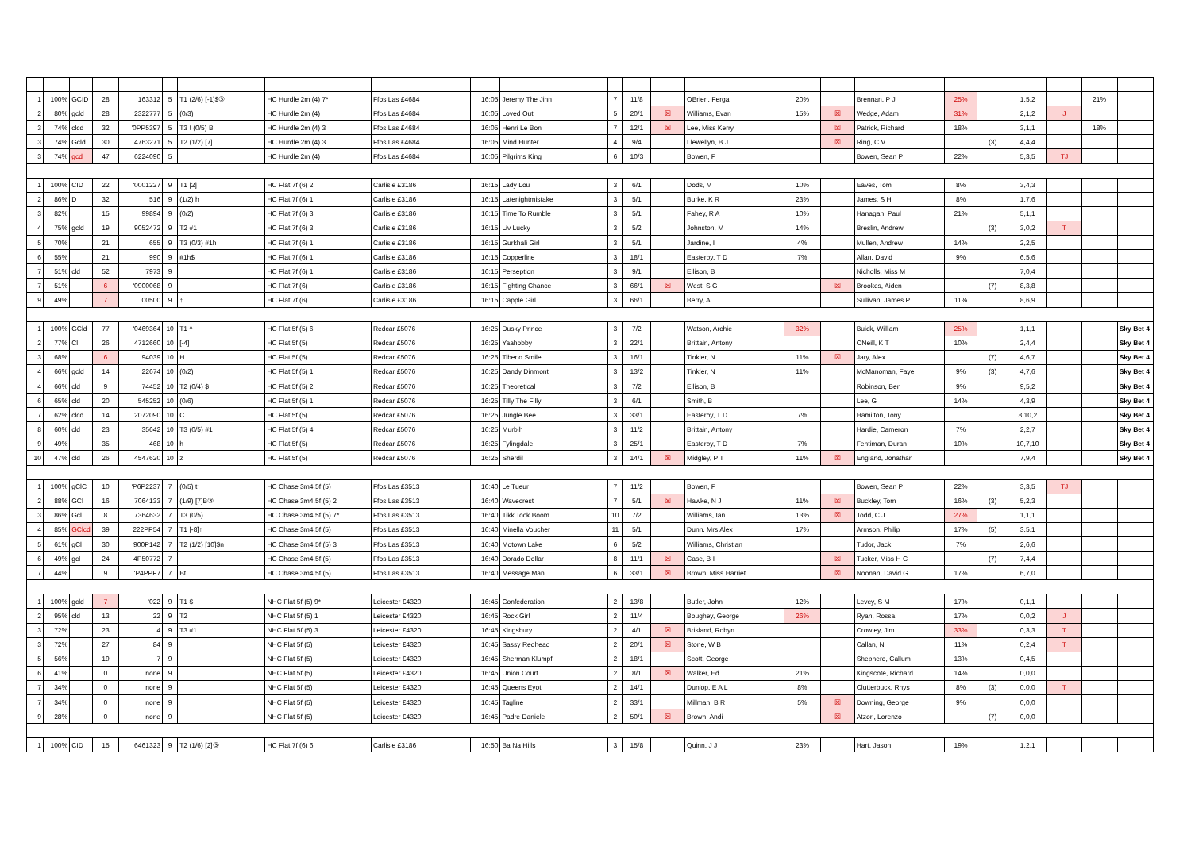| 1 | 100% | GCID | 28 | 163312 | 5 | T1 (2/6) [-1]$③ | HC Hurdle 2m (4) 7* | Ffos Las £4684 | 16:05 | Jeremy The Jinn | 7 | 11/8 | | OBrien, Fergal | 20% | | Brennan, P J | 25% | | 1,5,2 | | 21% | |
| 2 | 80% | gcld | 28 | 2322777 | 5 | (0/3) | HC Hurdle 2m (4) | Ffos Las £4684 | 16:05 | Loved Out | 5 | 20/1 | ☒ | Williams, Evan | 15% | ☒ | Wedge, Adam | 31% | | 2,1,2 | J | | |
| 3 | 74% | clcd | 32 | '0PP5397 | 5 | T3 ! (0/5) B | HC Hurdle 2m (4) 3 | Ffos Las £4684 | 16:05 | Henri Le Bon | 7 | 12/1 | ☒ | Lee, Miss Kerry | | ☒ | Patrick, Richard | 18% | | 3,1,1 | | 18% | |
| 3 | 74% | Gcld | 30 | 4763271 | 5 | T2 (1/2) [7] | HC Hurdle 2m (4) 3 | Ffos Las £4684 | 16:05 | Mind Hunter | 4 | 9/4 | | Llewellyn, B J | | ☒ | Ring, C V | | (3) | 4,4,4 | | | |
| 3 | 74% | gcd | 47 | 6224090 | 5 | | HC Hurdle 2m (4) | Ffos Las £4684 | 16:05 | Pilgrims King | 6 | 10/3 | | Bowen, P | | | Bowen, Sean P | 22% | | 5,3,5 | TJ | | |
| 1 | 100% | CID | 22 | '0001227 | 9 | T1 [2] | HC Flat 7f (6) 2 | Carlisle £3186 | 16:15 | Lady Lou | 3 | 6/1 | | Dods, M | 10% | | Eaves, Tom | 8% | | 3,4,3 | | | |
| 2 | 86% | D | 32 | 516 | 9 | (1/2) h | HC Flat 7f (6) 1 | Carlisle £3186 | 16:15 | Latenightmistake | 3 | 5/1 | | Burke, K R | 23% | | James, S H | 8% | | 1,7,6 | | | |
| 3 | 82% | | 15 | 99894 | 9 | (0/2) | HC Flat 7f (6) 3 | Carlisle £3186 | 16:15 | Time To Rumble | 3 | 5/1 | | Fahey, R A | 10% | | Hanagan, Paul | 21% | | 5,1,1 | | | |
| 4 | 75% | gcld | 19 | 9052472 | 9 | T2 #1 | HC Flat 7f (6) 3 | Carlisle £3186 | 16:15 | Liv Lucky | 3 | 5/2 | | Johnston, M | 14% | | Breslin, Andrew | | (3) | 3,0,2 | T | | |
| 5 | 70% | | 21 | 655 | 9 | T3 (0/3) #1h | HC Flat 7f (6) 1 | Carlisle £3186 | 16:15 | Gurkhali Girl | 3 | 5/1 | | Jardine, I | 4% | | Mullen, Andrew | 14% | | 2,2,5 | | | |
| 6 | 55% | | 21 | 990 | 9 | #1h$ | HC Flat 7f (6) 1 | Carlisle £3186 | 16:15 | Copperline | 3 | 18/1 | | Easterby, T D | 7% | | Allan, David | 9% | | 6,5,6 | | | |
| 7 | 51% | cld | 52 | 7973 | 9 | | HC Flat 7f (6) 1 | Carlisle £3186 | 16:15 | Perseption | 3 | 9/1 | | Ellison, B | | | Nicholls, Miss M | | | 7,0,4 | | | |
| 7 | 51% | | 6 | '0900068 | 9 | | HC Flat 7f (6) | Carlisle £3186 | 16:15 | Fighting Chance | 3 | 66/1 | ☒ | West, S G | | ☒ | Brookes, Aiden | | (7) | 8,3,8 | | | |
| 9 | 49% | | 7 | '00500 | 9 | ↑ | HC Flat 7f (6) | Carlisle £3186 | 16:15 | Capple Girl | 3 | 66/1 | | Berry, A | | | Sullivan, James P | 11% | | 8,6,9 | | | |
| 1 | 100% | GCld | 77 | '0469364 | 10 | T1 ^ | HC Flat 5f (5) 6 | Redcar £5076 | 16:25 | Dusky Prince | 3 | 7/2 | | Watson, Archie | 32% | | Buick, William | 25% | | 1,1,1 | | | Sky Bet 4 |
| 2 | 77% | Cl | 26 | 4712660 | 10 | [-4] | HC Flat 5f (5) | Redcar £5076 | 16:25 | Yaahobby | 3 | 22/1 | | Brittain, Antony | | | ONeill, K T | 10% | | 2,4,4 | | | Sky Bet 4 |
| 3 | 68% | | 6 | 94039 | 10 | H | HC Flat 5f (5) | Redcar £5076 | 16:25 | Tiberio Smile | 3 | 16/1 | | Tinkler, N | 11% | ☒ | Jary, Alex | | (7) | 4,6,7 | | | Sky Bet 4 |
| 4 | 66% | gcld | 14 | 22674 | 10 | (0/2) | HC Flat 5f (5) 1 | Redcar £5076 | 16:25 | Dandy Dinmont | 3 | 13/2 | | Tinkler, N | 11% | | McManoman, Faye | 9% | (3) | 4,7,6 | | | Sky Bet 4 |
| 4 | 66% | cld | 9 | 74452 | 10 | T2 (0/4) $ | HC Flat 5f (5) 2 | Redcar £5076 | 16:25 | Theoretical | 3 | 7/2 | | Ellison, B | | | Robinson, Ben | 9% | | 9,5,2 | | | Sky Bet 4 |
| 6 | 65% | cld | 20 | 545252 | 10 | (0/6) | HC Flat 5f (5) 1 | Redcar £5076 | 16:25 | Tilly The Filly | 3 | 6/1 | | Smith, B | | | Lee, G | 14% | | 4,3,9 | | | Sky Bet 4 |
| 7 | 62% | clcd | 14 | 2072090 | 10 | C | HC Flat 5f (5) | Redcar £5076 | 16:25 | Jungle Bee | 3 | 33/1 | | Easterby, T D | 7% | | Hamilton, Tony | | | 8,10,2 | | | Sky Bet 4 |
| 8 | 60% | cld | 23 | 35642 | 10 | T3 (0/5) #1 | HC Flat 5f (5) 4 | Redcar £5076 | 16:25 | Murbih | 3 | 11/2 | | Brittain, Antony | | | Hardie, Cameron | 7% | | 2,2,7 | | | Sky Bet 4 |
| 9 | 49% | | 35 | 468 | 10 | h | HC Flat 5f (5) | Redcar £5076 | 16:25 | Fylingdale | 3 | 25/1 | | Easterby, T D | 7% | | Fentiman, Duran | 10% | | 10,7,10 | | | Sky Bet 4 |
| 10 | 47% | cld | 26 | 4547620 | 10 | z | HC Flat 5f (5) | Redcar £5076 | 16:25 | Sherdil | 3 | 14/1 | ☒ | Midgley, P T | 11% | ☒ | England, Jonathan | | | 7,9,4 | | | Sky Bet 4 |
| 1 | 100% | gClC | 10 | 'P6P2237 | 7 | (0/5) t↑ | HC Chase 3m4.5f (5) | Ffos Las £3513 | 16:40 | Le Tueur | 7 | 11/2 | | Bowen, P | | | Bowen, Sean P | 22% | | 3,3,5 | TJ | | |
| 2 | 88% | GCl | 16 | 7064133 | 7 | (1/9) [7]B③ | HC Chase 3m4.5f (5) 2 | Ffos Las £3513 | 16:40 | Wavecrest | 7 | 5/1 | ☒ | Hawke, N J | 11% | ☒ | Buckley, Tom | 16% | (3) | 5,2,3 | | | |
| 3 | 86% | Gcl | 8 | 7364632 | 7 | T3 (0/5) | HC Chase 3m4.5f (5) 7* | Ffos Las £3513 | 16:40 | Tikk Tock Boom | 10 | 7/2 | | Williams, Ian | 13% | ☒ | Todd, C J | 27% | | 1,1,1 | | | |
| 4 | 85% | GClcd | 39 | 222PP54 | 7 | T1 [-8]↑ | HC Chase 3m4.5f (5) | Ffos Las £3513 | 16:40 | Minella Voucher | 11 | 5/1 | | Dunn, Mrs Alex | 17% | | Armson, Philip | 17% | (5) | 3,5,1 | | | |
| 5 | 61% | gCl | 30 | 900P142 | 7 | T2 (1/2) [10]$n | HC Chase 3m4.5f (5) 3 | Ffos Las £3513 | 16:40 | Motown Lake | 6 | 5/2 | | Williams, Christian | | | Tudor, Jack | 7% | | 2,6,6 | | | |
| 6 | 49% | gcl | 24 | 4P50772 | 7 | | HC Chase 3m4.5f (5) | Ffos Las £3513 | 16:40 | Dorado Dollar | 8 | 11/1 | ☒ | Case, B I | | ☒ | Tucker, Miss H C | | (7) | 7,4,4 | | | |
| 7 | 44% | | 9 | 'P4PPF7 | 7 | Bt | HC Chase 3m4.5f (5) | Ffos Las £3513 | 16:40 | Message Man | 6 | 33/1 | ☒ | Brown, Miss Harriet | | ☒ | Noonan, David G | 17% | | 6,7,0 | | | |
| 1 | 100% | gcld | 7 | '022 | 9 | T1 $ | NHC Flat 5f (5) 9* | Leicester £4320 | 16:45 | Confederation | 2 | 13/8 | | Butler, John | 12% | | Levey, S M | 17% | | 0,1,1 | | | |
| 2 | 95% | cld | 13 | 22 | 9 | T2 | NHC Flat 5f (5) 1 | Leicester £4320 | 16:45 | Rock Girl | 2 | 11/4 | | Boughey, George | 26% | | Ryan, Rossa | 17% | | 0,0,2 | J | | |
| 3 | 72% | | 23 | 4 | 9 | T3 #1 | NHC Flat 5f (5) 3 | Leicester £4320 | 16:45 | Kingsbury | 2 | 4/1 | ☒ | Brisland, Robyn | | | Crowley, Jim | 33% | | 0,3,3 | T | | |
| 3 | 72% | | 27 | 84 | 9 | | NHC Flat 5f (5) | Leicester £4320 | 16:45 | Sassy Redhead | 2 | 20/1 | ☒ | Stone, W B | | | Callan, N | 11% | | 0,2,4 | T | | |
| 5 | 56% | | 19 | 7 | 9 | | NHC Flat 5f (5) | Leicester £4320 | 16:45 | Sherman Klumpf | 2 | 18/1 | | Scott, George | | | Shepherd, Callum | 13% | | 0,4,5 | | | |
| 6 | 41% | | 0 | none | 9 | | NHC Flat 5f (5) | Leicester £4320 | 16:45 | Union Court | 2 | 8/1 | ☒ | Walker, Ed | 21% | | Kingscote, Richard | 14% | | 0,0,0 | | | |
| 7 | 34% | | 0 | none | 9 | | NHC Flat 5f (5) | Leicester £4320 | 16:45 | Queens Eyot | 2 | 14/1 | | Dunlop, E A L | 8% | | Clutterbuck, Rhys | 8% | (3) | 0,0,0 | T | | |
| 7 | 34% | | 0 | none | 9 | | NHC Flat 5f (5) | Leicester £4320 | 16:45 | Tagline | 2 | 33/1 | | Millman, B R | 5% | ☒ | Downing, George | 9% | | 0,0,0 | | | |
| 9 | 28% | | 0 | none | 9 | | NHC Flat 5f (5) | Leicester £4320 | 16:45 | Padre Daniele | 2 | 50/1 | ☒ | Brown, Andi | | ☒ | Atzori, Lorenzo | | (7) | 0,0,0 | | | |
| 1 | 100% | CID | 15 | 6461323 | 9 | T2 (1/6) [2]③ | HC Flat 7f (6) 6 | Carlisle £3186 | 16:50 | Ba Na Hills | 3 | 15/8 | | Quinn, J J | 23% | | Hart, Jason | 19% | | 1,2,1 | | | |